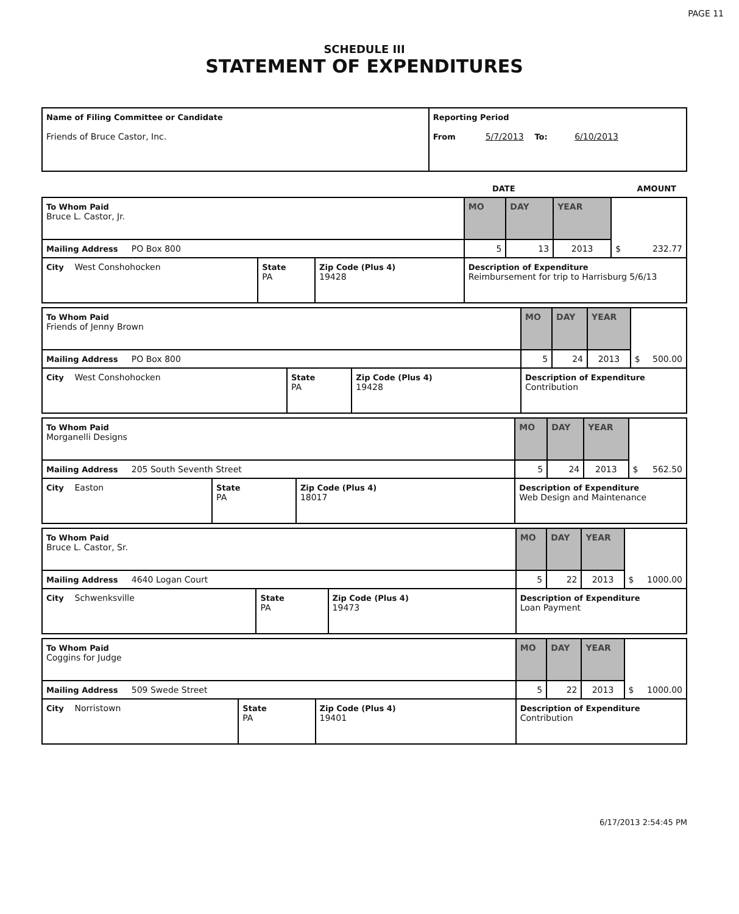PAGE 11
SCHEDULE III
STATEMENT OF EXPENDITURES
| Name of Filing Committee or Candidate Friends of Bruce Castor, Inc. | Reporting Period From 5/7/2013 To: 6/10/2013 |
DATE AMOUNT
| To Whom Paid Bruce L. Castor, Jr. | | | MO | DAY | YEAR | $ 232.77 |
| Mailing Address PO Box 800 | | | 5 | 13 | 2013 | |
| City West Conshohocken | State PA | Zip Code (Plus 4) 19428 | Description of Expenditure Reimbursement for trip to Harrisburg 5/6/13 | | | |
| To Whom Paid Friends of Jenny Brown | | | MO | DAY | YEAR | $ 500.00 |
| Mailing Address PO Box 800 | | | 5 | 24 | 2013 | |
| City West Conshohocken | State PA | Zip Code (Plus 4) 19428 | Description of Expenditure Contribution | | | |
| To Whom Paid Morganelli Designs | | | MO | DAY | YEAR | $ 562.50 |
| Mailing Address 205 South Seventh Street | | | 5 | 24 | 2013 | |
| City Easton | State PA | Zip Code (Plus 4) 18017 | Description of Expenditure Web Design and Maintenance | | | |
| To Whom Paid Bruce L. Castor, Sr. | | | MO | DAY | YEAR | $ 1000.00 |
| Mailing Address 4640 Logan Court | | | 5 | 22 | 2013 | |
| City Schwenksville | State PA | Zip Code (Plus 4) 19473 | Description of Expenditure Loan Payment | | | |
| To Whom Paid Coggins for Judge | | | MO | DAY | YEAR | $ 1000.00 |
| Mailing Address 509 Swede Street | | | 5 | 22 | 2013 | |
| City Norristown | State PA | Zip Code (Plus 4) 19401 | Description of Expenditure Contribution | | | |
6/17/2013 2:54:45 PM